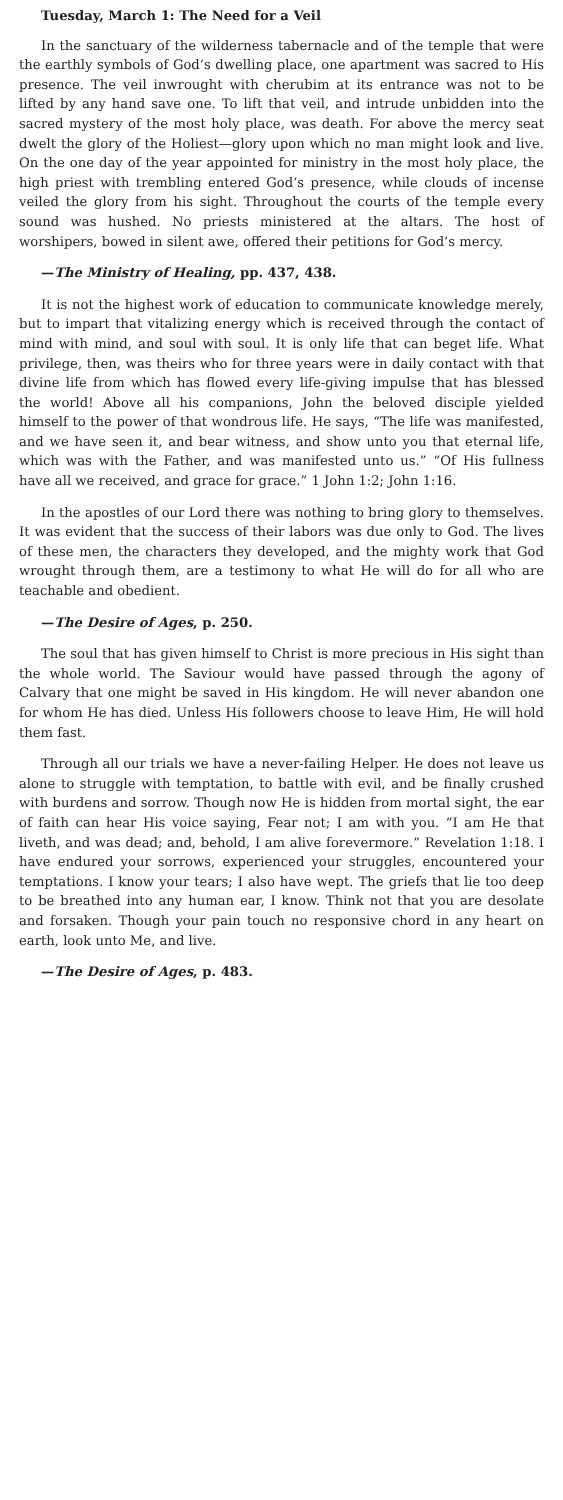Tuesday, March 1: The Need for a Veil
In the sanctuary of the wilderness tabernacle and of the temple that were the earthly symbols of God’s dwelling place, one apartment was sacred to His presence. The veil inwrought with cherubim at its entrance was not to be lifted by any hand save one. To lift that veil, and intrude unbidden into the sacred mystery of the most holy place, was death. For above the mercy seat dwelt the glory of the Holiest—glory upon which no man might look and live. On the one day of the year appointed for ministry in the most holy place, the high priest with trembling entered God’s presence, while clouds of incense veiled the glory from his sight. Throughout the courts of the temple every sound was hushed. No priests ministered at the altars. The host of worshipers, bowed in silent awe, offered their petitions for God’s mercy.
—The Ministry of Healing, pp. 437, 438.
It is not the highest work of education to communicate knowledge merely, but to impart that vitalizing energy which is received through the contact of mind with mind, and soul with soul. It is only life that can beget life. What privilege, then, was theirs who for three years were in daily contact with that divine life from which has flowed every life-giving impulse that has blessed the world! Above all his companions, John the beloved disciple yielded himself to the power of that wondrous life. He says, “The life was manifested, and we have seen it, and bear witness, and show unto you that eternal life, which was with the Father, and was manifested unto us.” “Of His fullness have all we received, and grace for grace.” 1 John 1:2; John 1:16.
In the apostles of our Lord there was nothing to bring glory to themselves. It was evident that the success of their labors was due only to God. The lives of these men, the characters they developed, and the mighty work that God wrought through them, are a testimony to what He will do for all who are teachable and obedient.
—The Desire of Ages, p. 250.
The soul that has given himself to Christ is more precious in His sight than the whole world. The Saviour would have passed through the agony of Calvary that one might be saved in His kingdom. He will never abandon one for whom He has died. Unless His followers choose to leave Him, He will hold them fast.
Through all our trials we have a never-failing Helper. He does not leave us alone to struggle with temptation, to battle with evil, and be finally crushed with burdens and sorrow. Though now He is hidden from mortal sight, the ear of faith can hear His voice saying, Fear not; I am with you. “I am He that liveth, and was dead; and, behold, I am alive forevermore.” Revelation 1:18. I have endured your sorrows, experienced your struggles, encountered your temptations. I know your tears; I also have wept. The griefs that lie too deep to be breathed into any human ear, I know. Think not that you are desolate and forsaken. Though your pain touch no responsive chord in any heart on earth, look unto Me, and live.
—The Desire of Ages, p. 483.